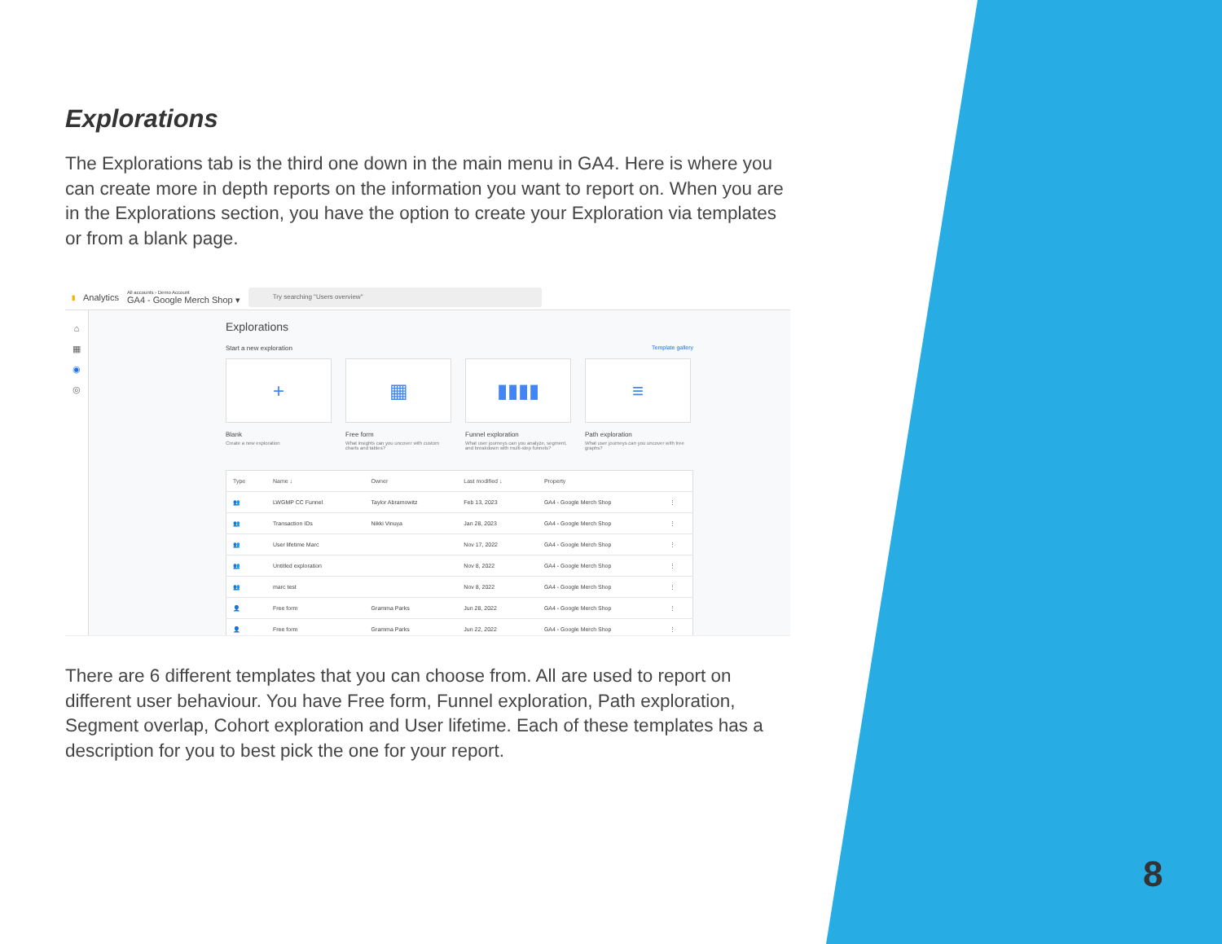Explorations
The Explorations tab is the third one down in the main menu in GA4. Here is where you can create more in depth reports on the information you want to report on. When you are in the Explorations section, you have the option to create your Exploration via templates or from a blank page.
▮ Analytics
All accounts › Demo Account
GA4 - Google Merch Shop ▾
Try searching "Users overview"
⌂
▦
◉
◎
Explorations
Start a new exploration Template gallery
+
Blank
Create a new exploration
▦
Free form
What insights can you uncover with custom charts and tables?
▮▮▮▮
Funnel exploration
What user journeys can you analyze, segment, and breakdown with multi-step funnels?
≡
Path exploration
What user journeys can you uncover with tree graphs?
| Type | Name ↓ | Owner | Last modified ↓ | Property | |
| --- | --- | --- | --- | --- | --- |
| 👥 | LWGMP CC Funnel | Taylor Abramowitz | Feb 13, 2023 | GA4 - Google Merch Shop | ⋮ |
| 👥 | Transaction IDs | Nikki Vinuya | Jan 28, 2023 | GA4 - Google Merch Shop | ⋮ |
| 👥 | User lifetime Marc | | Nov 17, 2022 | GA4 - Google Merch Shop | ⋮ |
| 👥 | Untitled exploration | | Nov 8, 2022 | GA4 - Google Merch Shop | ⋮ |
| 👥 | marc test | | Nov 8, 2022 | GA4 - Google Merch Shop | ⋮ |
| 👤 | Free form | Gramma Parks | Jun 28, 2022 | GA4 - Google Merch Shop | ⋮ |
| 👤 | Free form | Gramma Parks | Jun 22, 2022 | GA4 - Google Merch Shop | ⋮ |
There are 6 different templates that you can choose from. All are used to report on different user behaviour. You have Free form, Funnel exploration, Path exploration, Segment overlap, Cohort exploration and User lifetime. Each of these templates has a description for you to best pick the one for your report.
8